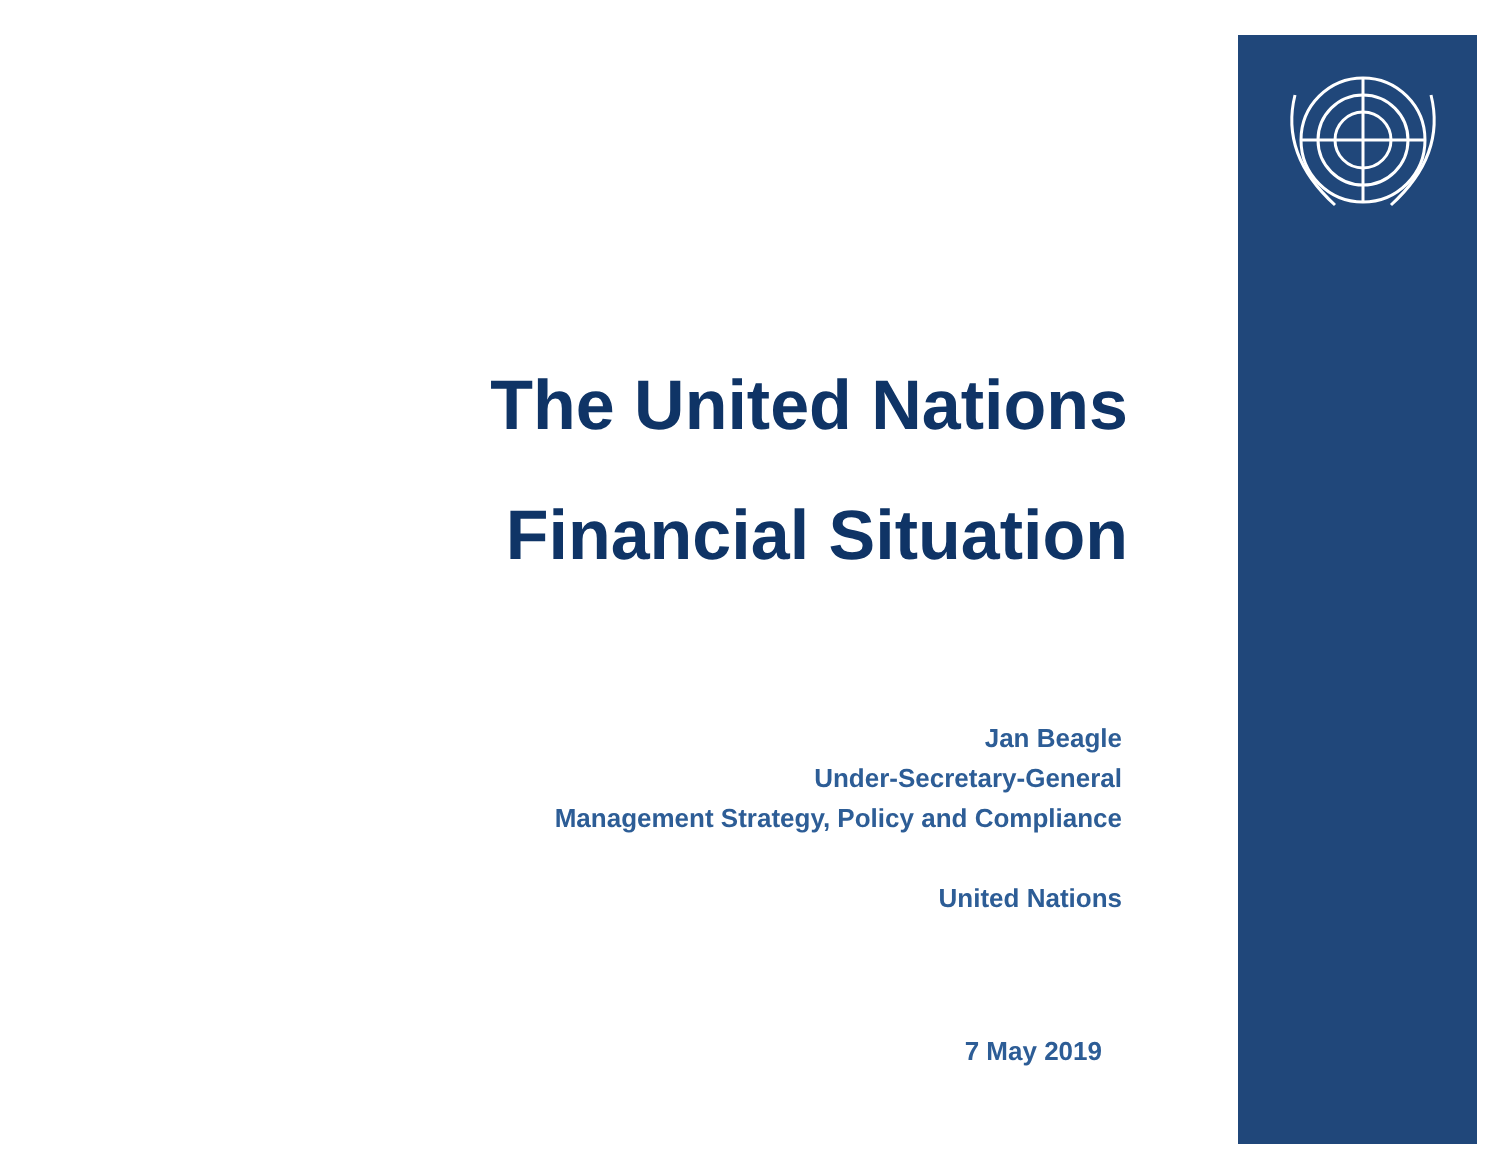The United Nations
Financial Situation
Jan Beagle
Under-Secretary-General
Management Strategy, Policy and Compliance
United Nations
7 May 2019